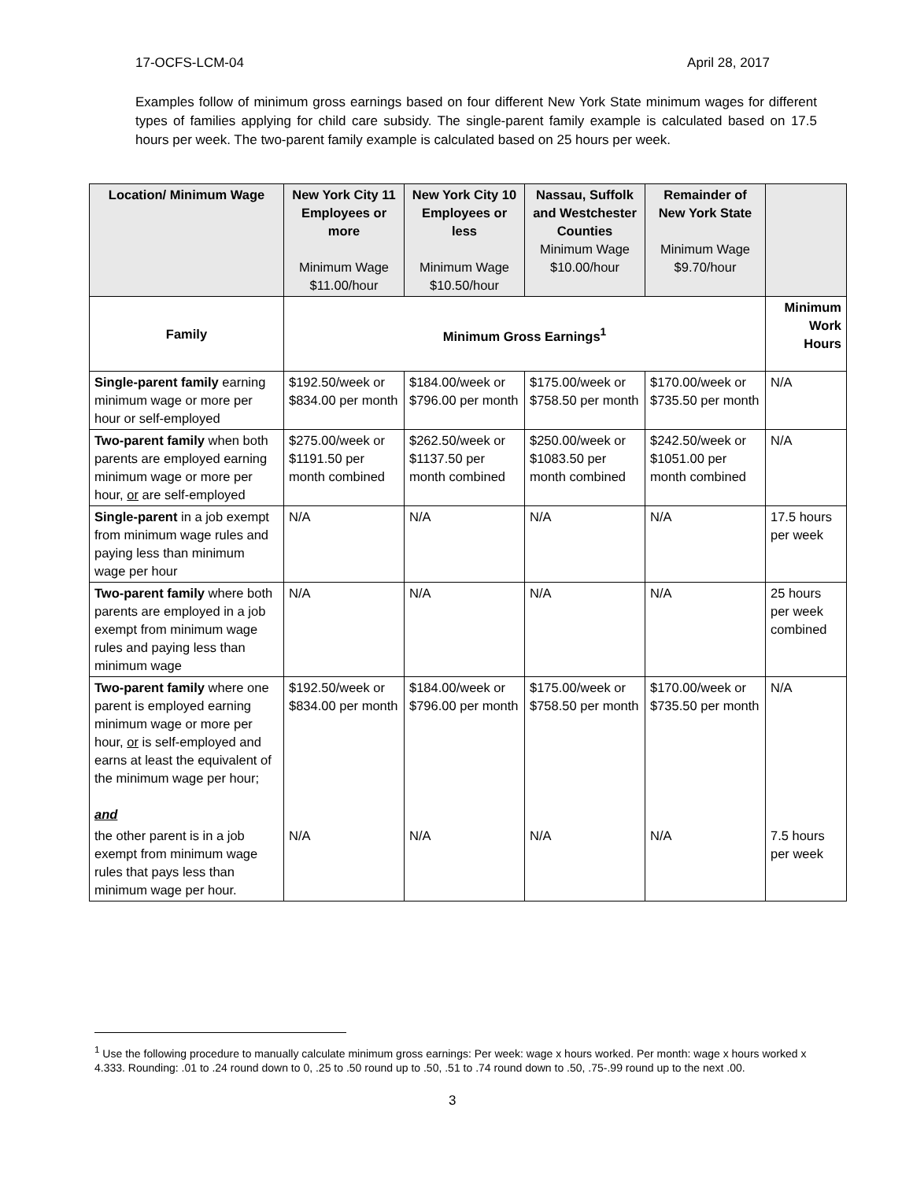17-OCFS-LCM-04 April 28, 2017
Examples follow of minimum gross earnings based on four different New York State minimum wages for different types of families applying for child care subsidy. The single-parent family example is calculated based on 17.5 hours per week. The two-parent family example is calculated based on 25 hours per week.
| Location/ Minimum Wage | New York City 11 Employees or more Minimum Wage $11.00/hour | New York City 10 Employees or less Minimum Wage $10.50/hour | Nassau, Suffolk and Westchester Counties Minimum Wage $10.00/hour | Remainder of New York State Minimum Wage $9.70/hour | |
| --- | --- | --- | --- | --- | --- |
| Family | Minimum Gross Earnings<sup>1</sup> | | | | Minimum Work Hours |
| Single-parent family earning minimum wage or more per hour or self-employed | $192.50/week or $834.00 per month | $184.00/week or $796.00 per month | $175.00/week or $758.50 per month | $170.00/week or $735.50 per month | N/A |
| Two-parent family when both parents are employed earning minimum wage or more per hour, or are self-employed | $275.00/week or $1191.50 per month combined | $262.50/week or $1137.50 per month combined | $250.00/week or $1083.50 per month combined | $242.50/week or $1051.00 per month combined | N/A |
| Single-parent in a job exempt from minimum wage rules and paying less than minimum wage per hour | N/A | N/A | N/A | N/A | 17.5 hours per week |
| Two-parent family where both parents are employed in a job exempt from minimum wage rules and paying less than minimum wage | N/A | N/A | N/A | N/A | 25 hours per week combined |
| Two-parent family where one parent is employed earning minimum wage or more per hour, or is self-employed and earns at least the equivalent of the minimum wage per hour; and | $192.50/week or $834.00 per month | $184.00/week or $796.00 per month | $175.00/week or $758.50 per month | $170.00/week or $735.50 per month | N/A |
| the other parent is in a job exempt from minimum wage rules that pays less than minimum wage per hour. | N/A | N/A | N/A | N/A | 7.5 hours per week |
<sup>1</sup> Use the following procedure to manually calculate minimum gross earnings: Per week: wage x hours worked. Per month: wage x hours worked x 4.333. Rounding: .01 to .24 round down to 0, .25 to .50 round up to .50, .51 to .74 round down to .50, .75-.99 round up to the next .00.
3